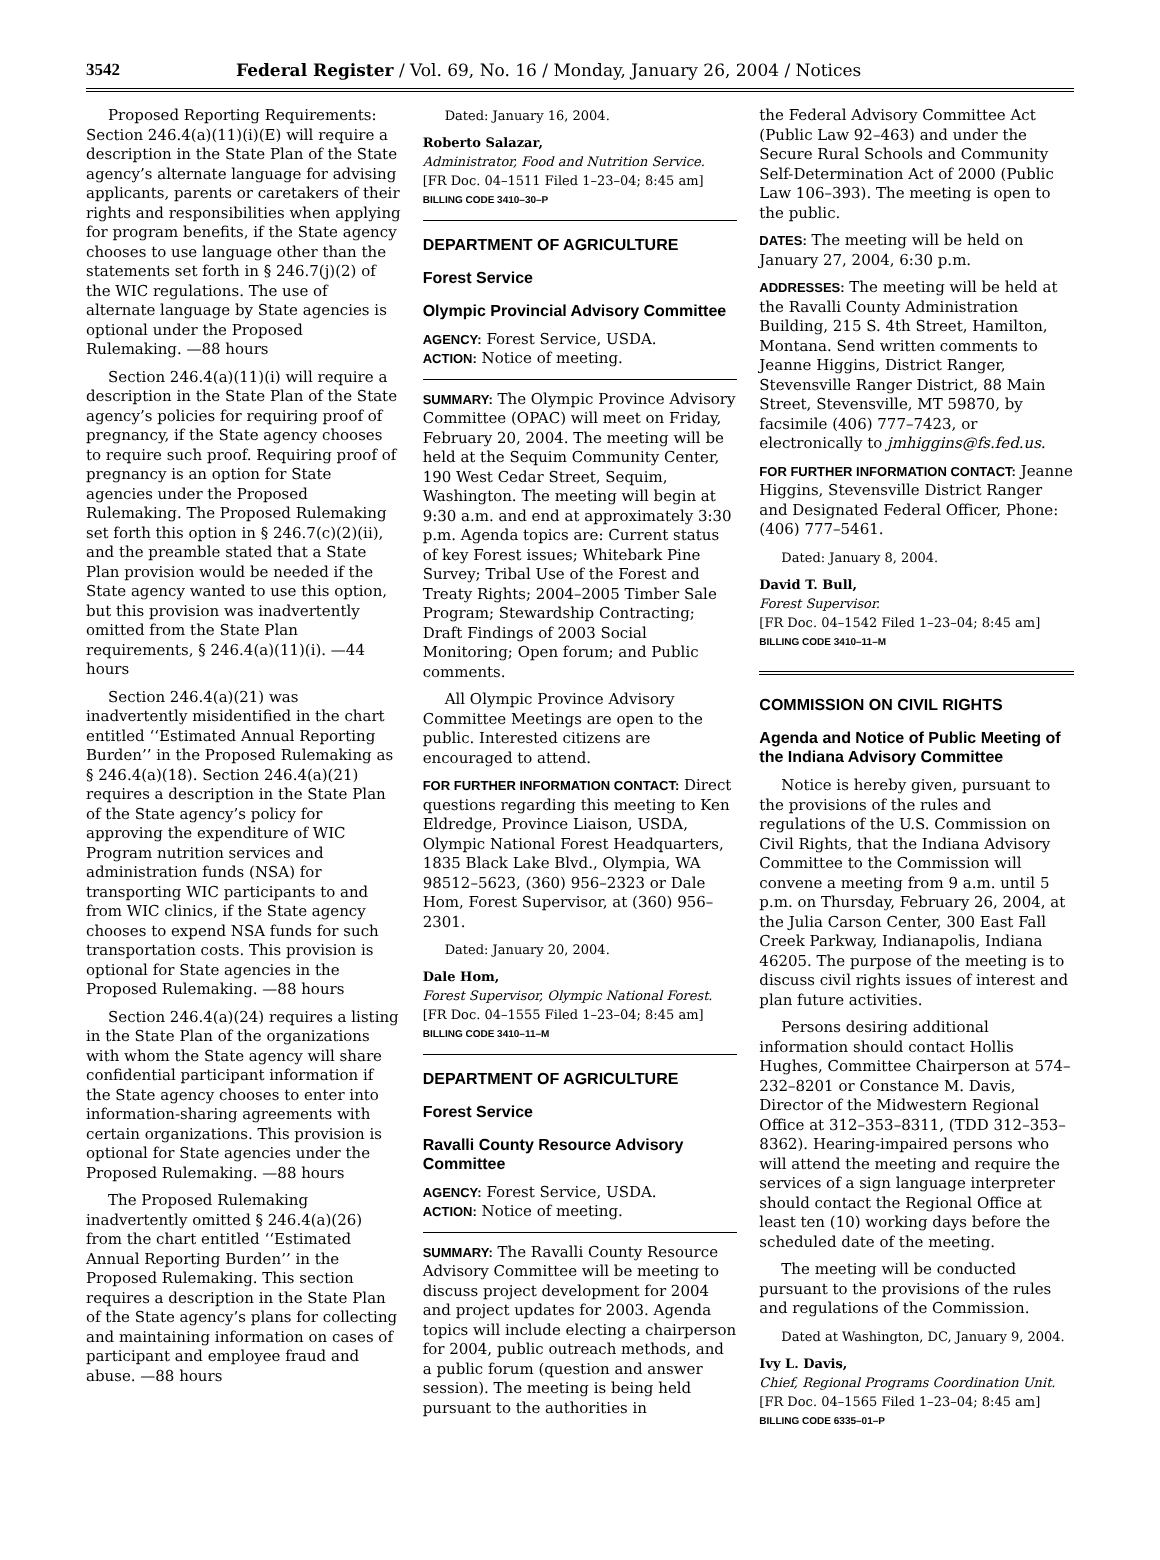3542 Federal Register / Vol. 69, No. 16 / Monday, January 26, 2004 / Notices
Proposed Reporting Requirements: Section 246.4(a)(11)(i)(E) will require a description in the State Plan of the State agency’s alternate language for advising applicants, parents or caretakers of their rights and responsibilities when applying for program benefits, if the State agency chooses to use language other than the statements set forth in § 246.7(j)(2) of the WIC regulations. The use of alternate language by State agencies is optional under the Proposed Rulemaking. —88 hours
Section 246.4(a)(11)(i) will require a description in the State Plan of the State agency’s policies for requiring proof of pregnancy, if the State agency chooses to require such proof. Requiring proof of pregnancy is an option for State agencies under the Proposed Rulemaking. The Proposed Rulemaking set forth this option in § 246.7(c)(2)(ii), and the preamble stated that a State Plan provision would be needed if the State agency wanted to use this option, but this provision was inadvertently omitted from the State Plan requirements, § 246.4(a)(11)(i). —44 hours
Section 246.4(a)(21) was inadvertently misidentified in the chart entitled ‘‘Estimated Annual Reporting Burden’’ in the Proposed Rulemaking as § 246.4(a)(18). Section 246.4(a)(21) requires a description in the State Plan of the State agency’s policy for approving the expenditure of WIC Program nutrition services and administration funds (NSA) for transporting WIC participants to and from WIC clinics, if the State agency chooses to expend NSA funds for such transportation costs. This provision is optional for State agencies in the Proposed Rulemaking. —88 hours
Section 246.4(a)(24) requires a listing in the State Plan of the organizations with whom the State agency will share confidential participant information if the State agency chooses to enter into information-sharing agreements with certain organizations. This provision is optional for State agencies under the Proposed Rulemaking. —88 hours
The Proposed Rulemaking inadvertently omitted § 246.4(a)(26) from the chart entitled ‘‘Estimated Annual Reporting Burden’’ in the Proposed Rulemaking. This section requires a description in the State Plan of the State agency’s plans for collecting and maintaining information on cases of participant and employee fraud and abuse. —88 hours
Dated: January 16, 2004.
Roberto Salazar,
Administrator, Food and Nutrition Service.
[FR Doc. 04–1511 Filed 1–23–04; 8:45 am]
BILLING CODE 3410–30–P
DEPARTMENT OF AGRICULTURE
Forest Service
Olympic Provincial Advisory Committee
AGENCY: Forest Service, USDA.
ACTION: Notice of meeting.
SUMMARY: The Olympic Province Advisory Committee (OPAC) will meet on Friday, February 20, 2004. The meeting will be held at the Sequim Community Center, 190 West Cedar Street, Sequim, Washington. The meeting will begin at 9:30 a.m. and end at approximately 3:30 p.m. Agenda topics are: Current status of key Forest issues; Whitebark Pine Survey; Tribal Use of the Forest and Treaty Rights; 2004–2005 Timber Sale Program; Stewardship Contracting; Draft Findings of 2003 Social Monitoring; Open forum; and Public comments.
All Olympic Province Advisory Committee Meetings are open to the public. Interested citizens are encouraged to attend.
FOR FURTHER INFORMATION CONTACT: Direct questions regarding this meeting to Ken Eldredge, Province Liaison, USDA, Olympic National Forest Headquarters, 1835 Black Lake Blvd., Olympia, WA 98512–5623, (360) 956–2323 or Dale Hom, Forest Supervisor, at (360) 956–2301.
Dated: January 20, 2004.
Dale Hom,
Forest Supervisor, Olympic National Forest.
[FR Doc. 04–1555 Filed 1–23–04; 8:45 am]
BILLING CODE 3410–11–M
DEPARTMENT OF AGRICULTURE
Forest Service
Ravalli County Resource Advisory Committee
AGENCY: Forest Service, USDA.
ACTION: Notice of meeting.
SUMMARY: The Ravalli County Resource Advisory Committee will be meeting to discuss project development for 2004 and project updates for 2003. Agenda topics will include electing a chairperson for 2004, public outreach methods, and a public forum (question and answer session). The meeting is being held pursuant to the authorities in
the Federal Advisory Committee Act (Public Law 92–463) and under the Secure Rural Schools and Community Self-Determination Act of 2000 (Public Law 106–393). The meeting is open to the public.
DATES: The meeting will be held on January 27, 2004, 6:30 p.m.
ADDRESSES: The meeting will be held at the Ravalli County Administration Building, 215 S. 4th Street, Hamilton, Montana. Send written comments to Jeanne Higgins, District Ranger, Stevensville Ranger District, 88 Main Street, Stevensville, MT 59870, by facsimile (406) 777–7423, or electronically to jmhiggins@fs.fed.us.
FOR FURTHER INFORMATION CONTACT: Jeanne Higgins, Stevensville District Ranger and Designated Federal Officer, Phone: (406) 777–5461.
Dated: January 8, 2004.
David T. Bull,
Forest Supervisor.
[FR Doc. 04–1542 Filed 1–23–04; 8:45 am]
BILLING CODE 3410–11–M
COMMISSION ON CIVIL RIGHTS
Agenda and Notice of Public Meeting of the Indiana Advisory Committee
Notice is hereby given, pursuant to the provisions of the rules and regulations of the U.S. Commission on Civil Rights, that the Indiana Advisory Committee to the Commission will convene a meeting from 9 a.m. until 5 p.m. on Thursday, February 26, 2004, at the Julia Carson Center, 300 East Fall Creek Parkway, Indianapolis, Indiana 46205. The purpose of the meeting is to discuss civil rights issues of interest and plan future activities.
Persons desiring additional information should contact Hollis Hughes, Committee Chairperson at 574–232–8201 or Constance M. Davis, Director of the Midwestern Regional Office at 312–353–8311, (TDD 312–353–8362). Hearing-impaired persons who will attend the meeting and require the services of a sign language interpreter should contact the Regional Office at least ten (10) working days before the scheduled date of the meeting.
The meeting will be conducted pursuant to the provisions of the rules and regulations of the Commission.
Dated at Washington, DC, January 9, 2004.
Ivy L. Davis,
Chief, Regional Programs Coordination Unit.
[FR Doc. 04–1565 Filed 1–23–04; 8:45 am]
BILLING CODE 6335–01–P